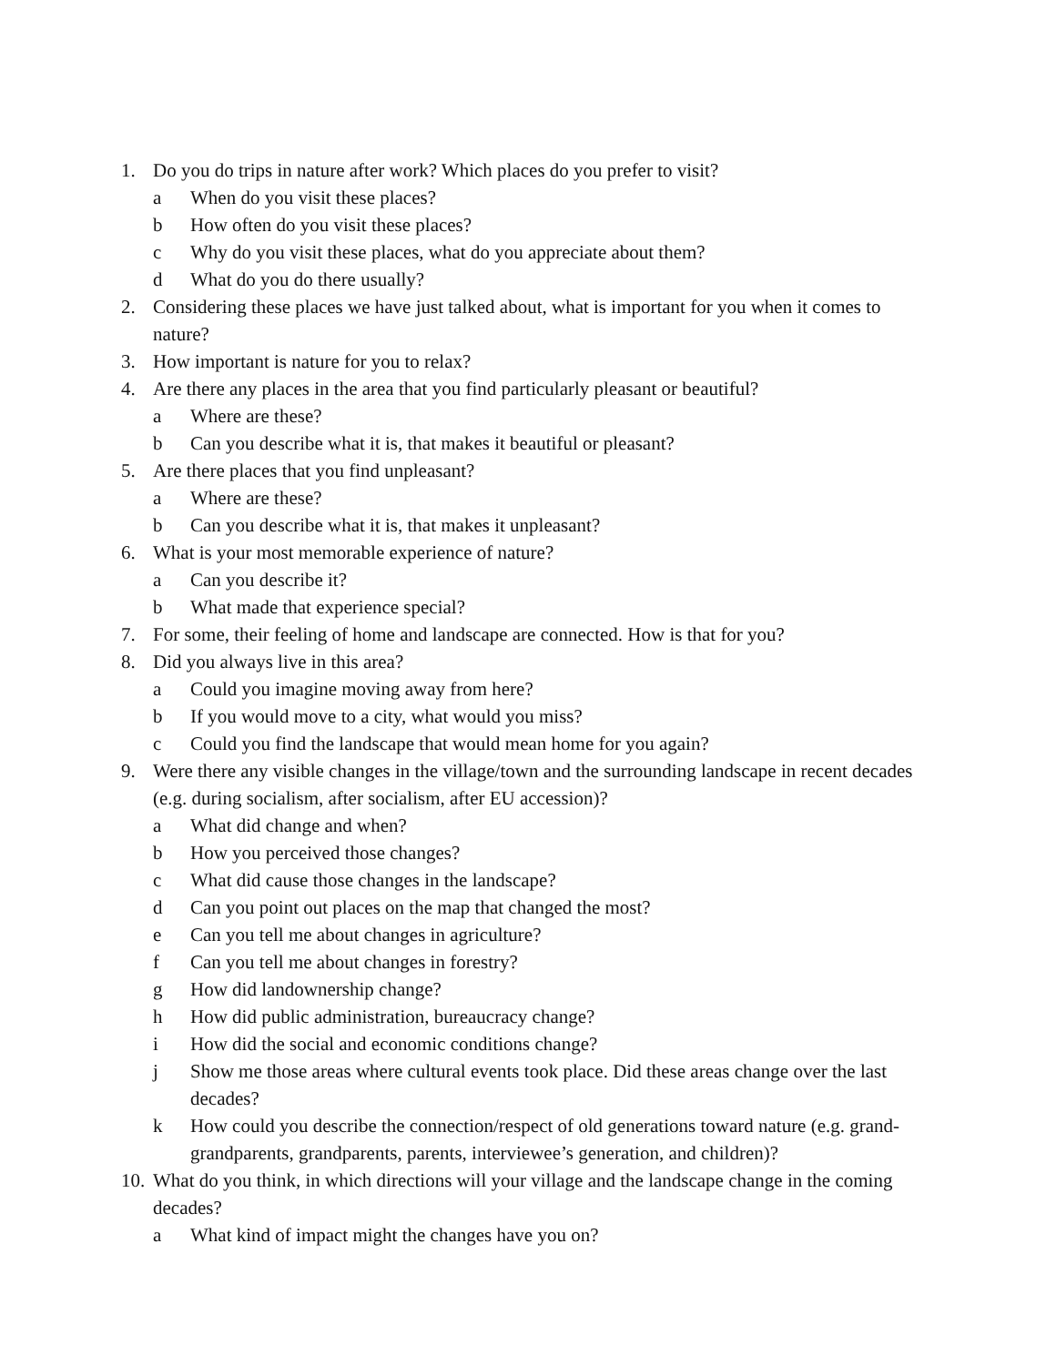1. Do you do trips in nature after work? Which places do you prefer to visit?
a When do you visit these places?
b How often do you visit these places?
c Why do you visit these places, what do you appreciate about them?
d What do you do there usually?
2. Considering these places we have just talked about, what is important for you when it comes to nature?
3. How important is nature for you to relax?
4. Are there any places in the area that you find particularly pleasant or beautiful?
a Where are these?
b Can you describe what it is, that makes it beautiful or pleasant?
5. Are there places that you find unpleasant?
a Where are these?
b Can you describe what it is, that makes it unpleasant?
6. What is your most memorable experience of nature?
a Can you describe it?
b What made that experience special?
7. For some, their feeling of home and landscape are connected. How is that for you?
8. Did you always live in this area?
a Could you imagine moving away from here?
b If you would move to a city, what would you miss?
c Could you find the landscape that would mean home for you again?
9. Were there any visible changes in the village/town and the surrounding landscape in recent decades (e.g. during socialism, after socialism, after EU accession)?
a What did change and when?
b How you perceived those changes?
c What did cause those changes in the landscape?
d Can you point out places on the map that changed the most?
e Can you tell me about changes in agriculture?
f Can you tell me about changes in forestry?
g How did landownership change?
h How did public administration, bureaucracy change?
i How did the social and economic conditions change?
j Show me those areas where cultural events took place. Did these areas change over the last decades?
k How could you describe the connection/respect of old generations toward nature (e.g. grand-grandparents, grandparents, parents, interviewee’s generation, and children)?
10. What do you think, in which directions will your village and the landscape change in the coming decades?
a What kind of impact might the changes have you on?